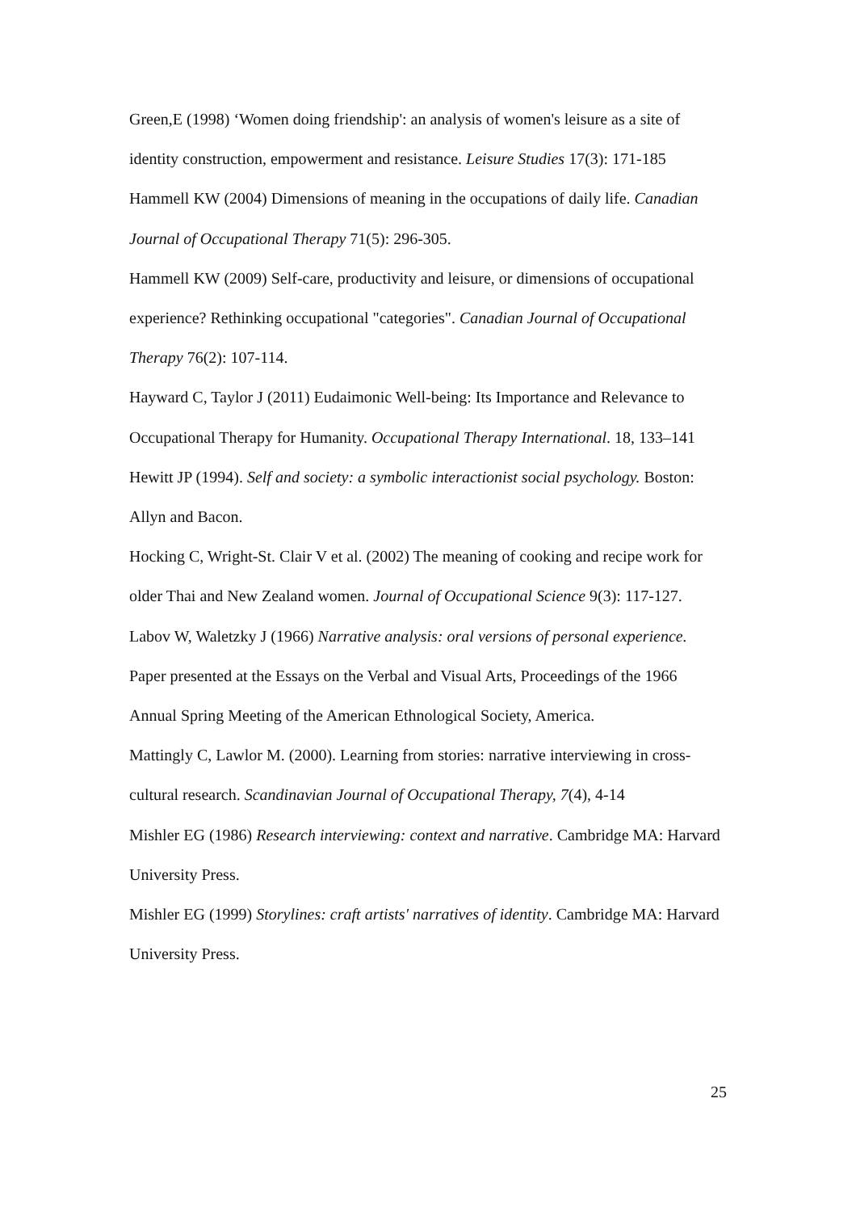Green,E (1998) ‘Women doing friendship': an analysis of women's leisure as a site of identity construction, empowerment and resistance. Leisure Studies 17(3): 171-185
Hammell KW (2004) Dimensions of meaning in the occupations of daily life. Canadian Journal of Occupational Therapy 71(5): 296-305.
Hammell KW (2009) Self-care, productivity and leisure, or dimensions of occupational experience? Rethinking occupational "categories". Canadian Journal of Occupational Therapy 76(2): 107-114.
Hayward C, Taylor J (2011) Eudaimonic Well-being: Its Importance and Relevance to Occupational Therapy for Humanity. Occupational Therapy International. 18, 133–141
Hewitt JP (1994). Self and society: a symbolic interactionist social psychology. Boston: Allyn and Bacon.
Hocking C, Wright-St. Clair V et al. (2002) The meaning of cooking and recipe work for older Thai and New Zealand women. Journal of Occupational Science 9(3): 117-127.
Labov W, Waletzky J (1966) Narrative analysis: oral versions of personal experience. Paper presented at the Essays on the Verbal and Visual Arts, Proceedings of the 1966 Annual Spring Meeting of the American Ethnological Society, America.
Mattingly C, Lawlor M. (2000). Learning from stories: narrative interviewing in cross-cultural research. Scandinavian Journal of Occupational Therapy, 7(4), 4-14
Mishler EG (1986) Research interviewing: context and narrative. Cambridge MA: Harvard University Press.
Mishler EG (1999) Storylines: craft artists' narratives of identity. Cambridge MA: Harvard University Press.
25